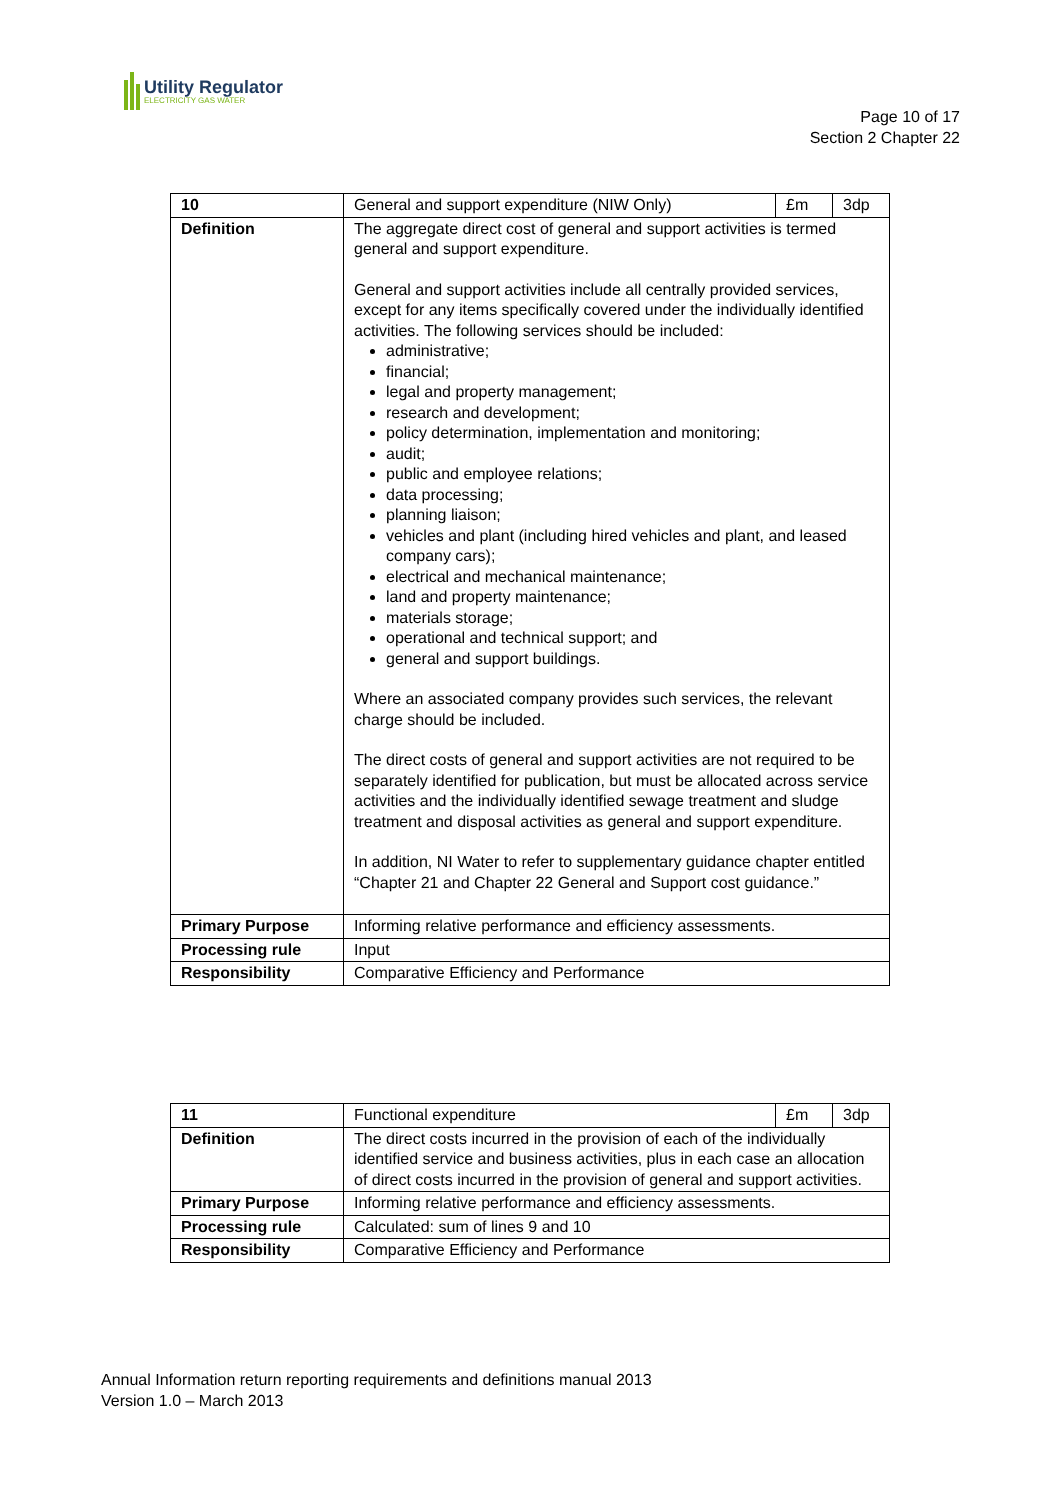Utility Regulator
ELECTRICITY GAS WATER
Page 10 of 17
Section 2 Chapter 22
| 10 | General and support expenditure (NIW Only) | £m | 3dp |
| Definition | The aggregate direct cost of general and support activities is termed general and support expenditure. General and support activities include all centrally provided services, except for any items specifically covered under the individually identified activities. The following services should be included: administrative; financial; legal and property management; research and development; policy determination, implementation and monitoring; audit; public and employee relations; data processing; planning liaison; vehicles and plant (including hired vehicles and plant, and leased company cars); electrical and mechanical maintenance; land and property maintenance; materials storage; operational and technical support; and general and support buildings. Where an associated company provides such services, the relevant charge should be included. The direct costs of general and support activities are not required to be separately identified for publication, but must be allocated across service activities and the individually identified sewage treatment and sludge treatment and disposal activities as general and support expenditure. In addition, NI Water to refer to supplementary guidance chapter entitled “Chapter 21 and Chapter 22 General and Support cost guidance.” | | |
| Primary Purpose | Informing relative performance and efficiency assessments. | | |
| Processing rule | Input | | |
| Responsibility | Comparative Efficiency and Performance | | |
| 11 | Functional expenditure | £m | 3dp |
| Definition | The direct costs incurred in the provision of each of the individually identified service and business activities, plus in each case an allocation of direct costs incurred in the provision of general and support activities. | | |
| Primary Purpose | Informing relative performance and efficiency assessments. | | |
| Processing rule | Calculated: sum of lines 9 and 10 | | |
| Responsibility | Comparative Efficiency and Performance | | |
Annual Information return reporting requirements and definitions manual 2013
Version 1.0 – March 2013